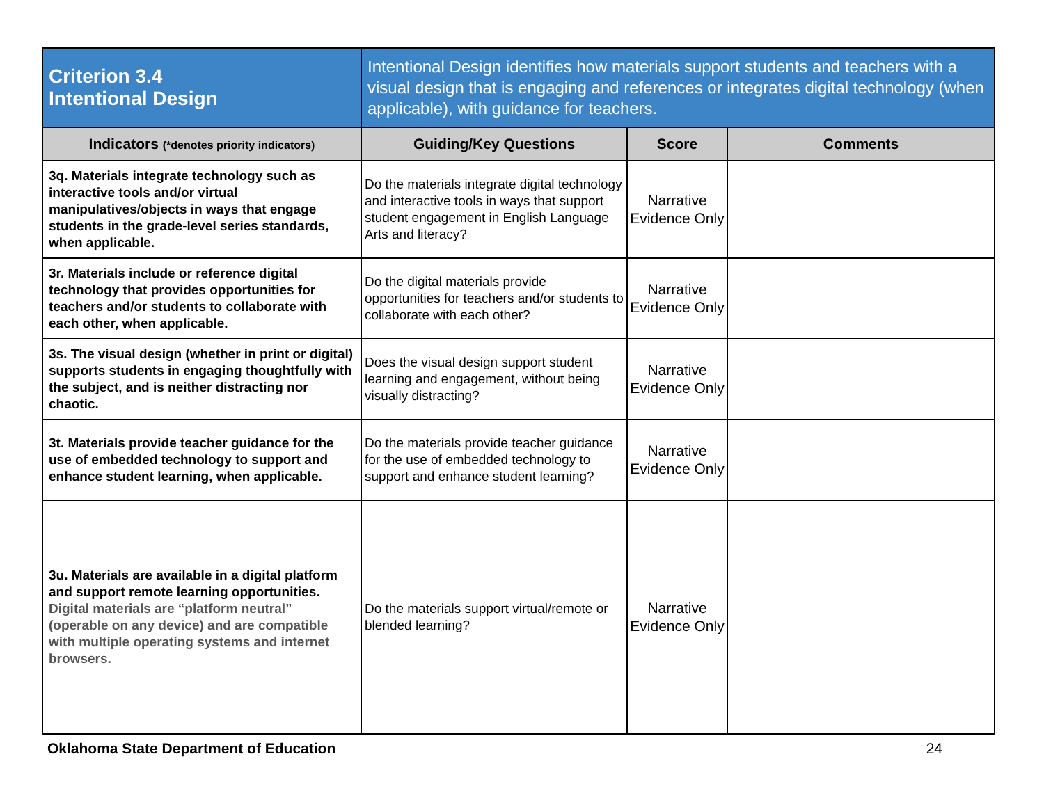| Criterion 3.4 Intentional Design | Intentional Design identifies how materials support students and teachers with a visual design that is engaging and references or integrates digital technology (when applicable), with guidance for teachers. | | |
| Indicators (*denotes priority indicators) | Guiding/Key Questions | Score | Comments |
| 3q. Materials integrate technology such as interactive tools and/or virtual manipulatives/objects in ways that engage students in the grade-level series standards, when applicable. | Do the materials integrate digital technology and interactive tools in ways that support student engagement in English Language Arts and literacy? | Narrative Evidence Only | |
| 3r. Materials include or reference digital technology that provides opportunities for teachers and/or students to collaborate with each other, when applicable. | Do the digital materials provide opportunities for teachers and/or students to collaborate with each other? | Narrative Evidence Only | |
| 3s. The visual design (whether in print or digital) supports students in engaging thoughtfully with the subject, and is neither distracting nor chaotic. | Does the visual design support student learning and engagement, without being visually distracting? | Narrative Evidence Only | |
| 3t. Materials provide teacher guidance for the use of embedded technology to support and enhance student learning, when applicable. | Do the materials provide teacher guidance for the use of embedded technology to support and enhance student learning? | Narrative Evidence Only | |
| 3u. Materials are available in a digital platform and support remote learning opportunities. Digital materials are “platform neutral” (operable on any device) and are compatible with multiple operating systems and internet browsers. | Do the materials support virtual/remote or blended learning? | Narrative Evidence Only | |
Oklahoma State Department of Education 24